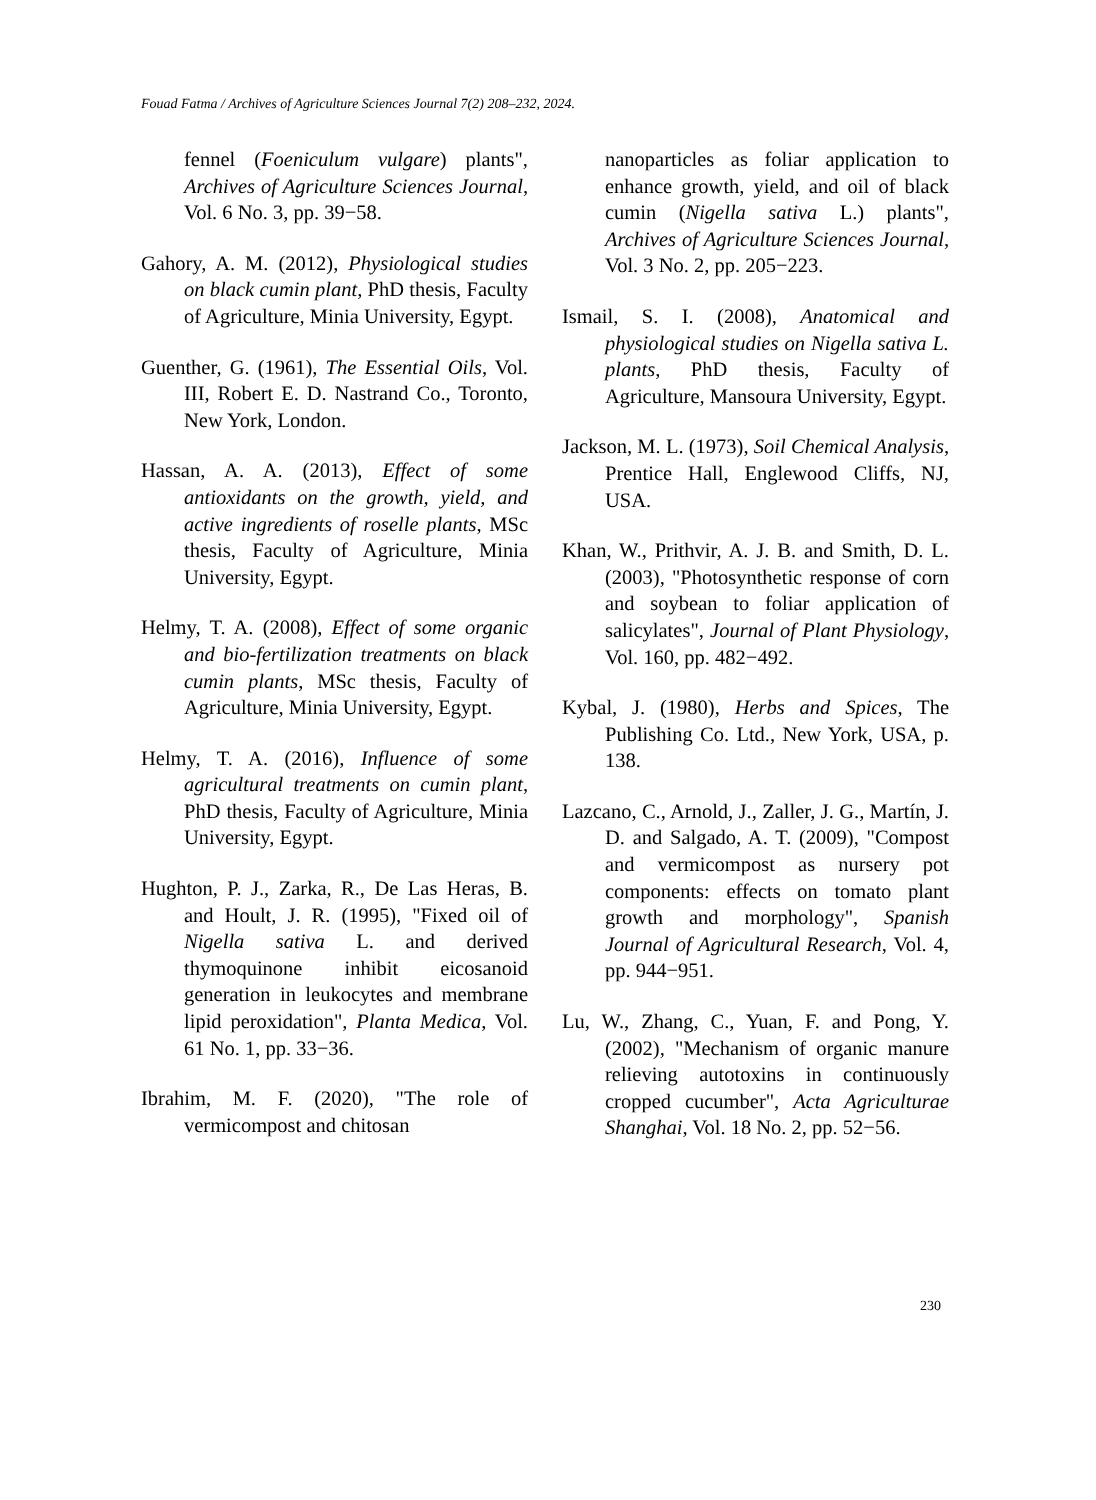Fouad Fatma / Archives of Agriculture Sciences Journal 7(2) 208–232, 2024.
fennel (Foeniculum vulgare) plants", Archives of Agriculture Sciences Journal, Vol. 6 No. 3, pp. 39−58.
Gahory, A. M. (2012), Physiological studies on black cumin plant, PhD thesis, Faculty of Agriculture, Minia University, Egypt.
Guenther, G. (1961), The Essential Oils, Vol. III, Robert E. D. Nastrand Co., Toronto, New York, London.
Hassan, A. A. (2013), Effect of some antioxidants on the growth, yield, and active ingredients of roselle plants, MSc thesis, Faculty of Agriculture, Minia University, Egypt.
Helmy, T. A. (2008), Effect of some organic and bio-fertilization treatments on black cumin plants, MSc thesis, Faculty of Agriculture, Minia University, Egypt.
Helmy, T. A. (2016), Influence of some agricultural treatments on cumin plant, PhD thesis, Faculty of Agriculture, Minia University, Egypt.
Hughton, P. J., Zarka, R., De Las Heras, B. and Hoult, J. R. (1995), "Fixed oil of Nigella sativa L. and derived thymoquinone inhibit eicosanoid generation in leukocytes and membrane lipid peroxidation", Planta Medica, Vol. 61 No. 1, pp. 33−36.
Ibrahim, M. F. (2020), "The role of vermicompost and chitosan
nanoparticles as foliar application to enhance growth, yield, and oil of black cumin (Nigella sativa L.) plants", Archives of Agriculture Sciences Journal, Vol. 3 No. 2, pp. 205−223.
Ismail, S. I. (2008), Anatomical and physiological studies on Nigella sativa L. plants, PhD thesis, Faculty of Agriculture, Mansoura University, Egypt.
Jackson, M. L. (1973), Soil Chemical Analysis, Prentice Hall, Englewood Cliffs, NJ, USA.
Khan, W., Prithvir, A. J. B. and Smith, D. L. (2003), "Photosynthetic response of corn and soybean to foliar application of salicylates", Journal of Plant Physiology, Vol. 160, pp. 482−492.
Kybal, J. (1980), Herbs and Spices, The Publishing Co. Ltd., New York, USA, p. 138.
Lazcano, C., Arnold, J., Zaller, J. G., Martín, J. D. and Salgado, A. T. (2009), "Compost and vermicompost as nursery pot components: effects on tomato plant growth and morphology", Spanish Journal of Agricultural Research, Vol. 4, pp. 944−951.
Lu, W., Zhang, C., Yuan, F. and Pong, Y. (2002), "Mechanism of organic manure relieving autotoxins in continuously cropped cucumber", Acta Agriculturae Shanghai, Vol. 18 No. 2, pp. 52−56.
230